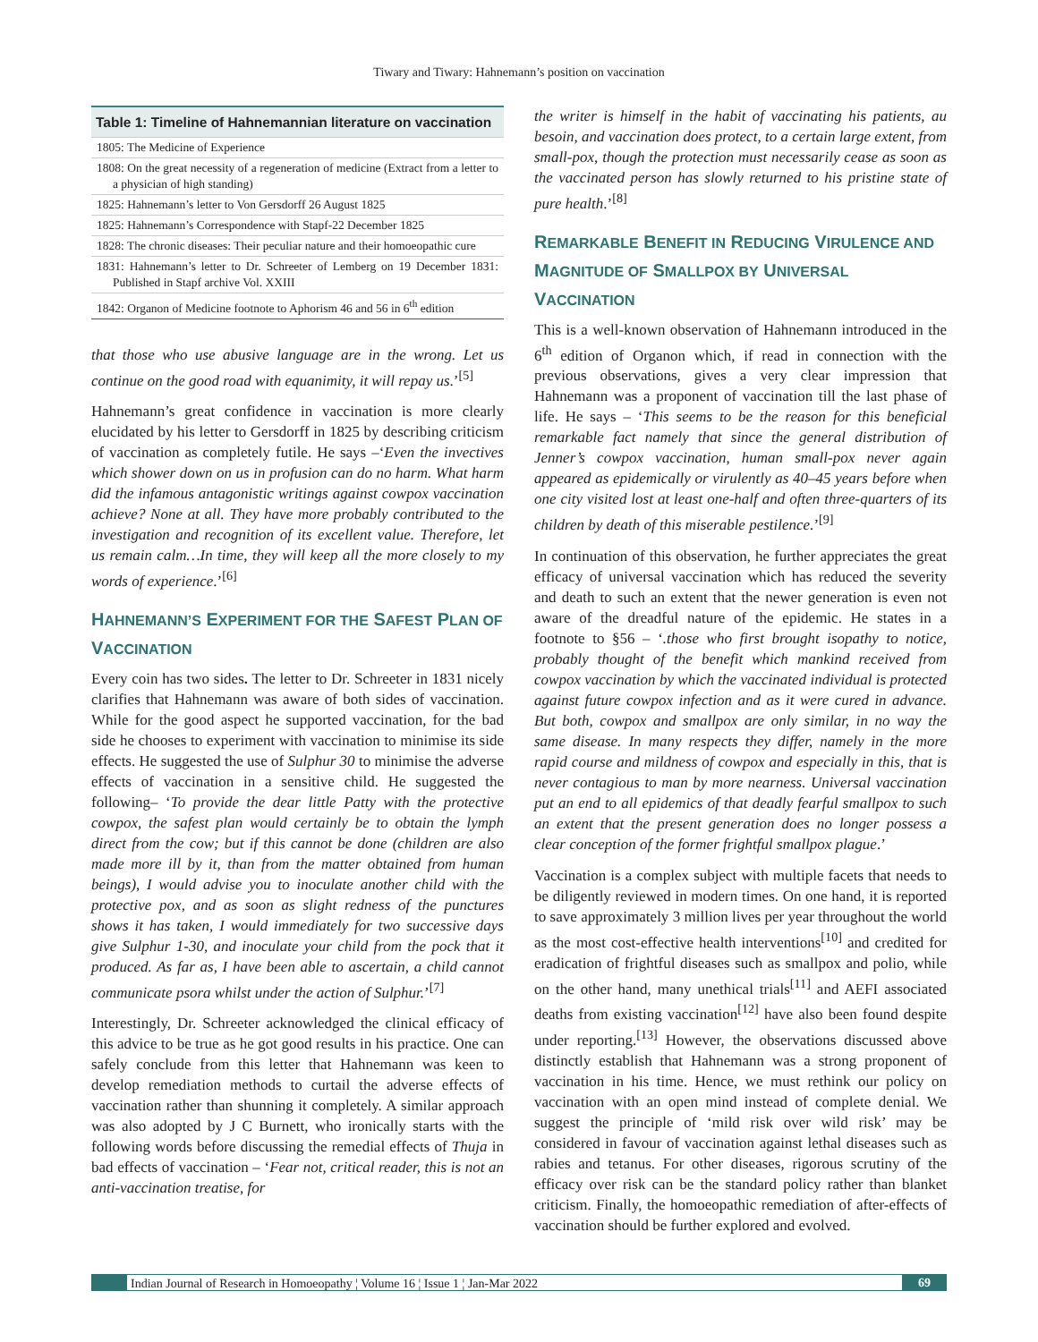Tiwary and Tiwary: Hahnemann’s position on vaccination
| Table 1: Timeline of Hahnemannian literature on vaccination |
| --- |
| 1805: The Medicine of Experience |
| 1808: On the great necessity of a regeneration of medicine (Extract from a letter to a physician of high standing) |
| 1825: Hahnemann’s letter to Von Gersdorff 26 August 1825 |
| 1825: Hahnemann’s Correspondence with Stapf-22 December 1825 |
| 1828: The chronic diseases: Their peculiar nature and their homoeopathic cure |
| 1831: Hahnemann’s letter to Dr. Schreeter of Lemberg on 19 December 1831: Published in Stapf archive Vol. XXIII |
| 1842: Organon of Medicine footnote to Aphorism 46 and 56 in 6<sup>th</sup> edition |
that those who use abusive language are in the wrong. Let us continue on the good road with equanimity, it will repay us.’<sup>[5]</sup>
Hahnemann’s great confidence in vaccination is more clearly elucidated by his letter to Gersdorff in 1825 by describing criticism of vaccination as completely futile. He says –‘Even the invectives which shower down on us in profusion can do no harm. What harm did the infamous antagonistic writings against cowpox vaccination achieve? None at all. They have more probably contributed to the investigation and recognition of its excellent value. Therefore, let us remain calm…In time, they will keep all the more closely to my words of experience.’<sup>[6]</sup>
HAHNEMANN’S EXPERIMENT FOR THE SAFEST PLAN OF VACCINATION
Every coin has two sides. The letter to Dr. Schreeter in 1831 nicely clarifies that Hahnemann was aware of both sides of vaccination. While for the good aspect he supported vaccination, for the bad side he chooses to experiment with vaccination to minimise its side effects. He suggested the use of Sulphur 30 to minimise the adverse effects of vaccination in a sensitive child. He suggested the following– ‘To provide the dear little Patty with the protective cowpox, the safest plan would certainly be to obtain the lymph direct from the cow; but if this cannot be done (children are also made more ill by it, than from the matter obtained from human beings), I would advise you to inoculate another child with the protective pox, and as soon as slight redness of the punctures shows it has taken, I would immediately for two successive days give Sulphur 1-30, and inoculate your child from the pock that it produced. As far as, I have been able to ascertain, a child cannot communicate psora whilst under the action of Sulphur.’<sup>[7]</sup>
Interestingly, Dr. Schreeter acknowledged the clinical efficacy of this advice to be true as he got good results in his practice. One can safely conclude from this letter that Hahnemann was keen to develop remediation methods to curtail the adverse effects of vaccination rather than shunning it completely. A similar approach was also adopted by J C Burnett, who ironically starts with the following words before discussing the remedial effects of Thuja in bad effects of vaccination – ‘Fear not, critical reader, this is not an anti-vaccination treatise, for
the writer is himself in the habit of vaccinating his patients, au besoin, and vaccination does protect, to a certain large extent, from small-pox, though the protection must necessarily cease as soon as the vaccinated person has slowly returned to his pristine state of pure health.’<sup>[8]</sup>
REMARKABLE BENEFIT IN REDUCING VIRULENCE AND MAGNITUDE OF SMALLPOX BY UNIVERSAL VACCINATION
This is a well-known observation of Hahnemann introduced in the 6<sup>th</sup> edition of Organon which, if read in connection with the previous observations, gives a very clear impression that Hahnemann was a proponent of vaccination till the last phase of life. He says – ‘This seems to be the reason for this beneficial remarkable fact namely that since the general distribution of Jenner’s cowpox vaccination, human small-pox never again appeared as epidemically or virulently as 40–45 years before when one city visited lost at least one-half and often three-quarters of its children by death of this miserable pestilence.’<sup>[9]</sup>
In continuation of this observation, he further appreciates the great efficacy of universal vaccination which has reduced the severity and death to such an extent that the newer generation is even not aware of the dreadful nature of the epidemic. He states in a footnote to §56 – ‘.those who first brought isopathy to notice, probably thought of the benefit which mankind received from cowpox vaccination by which the vaccinated individual is protected against future cowpox infection and as it were cured in advance. But both, cowpox and smallpox are only similar, in no way the same disease. In many respects they differ, namely in the more rapid course and mildness of cowpox and especially in this, that is never contagious to man by more nearness. Universal vaccination put an end to all epidemics of that deadly fearful smallpox to such an extent that the present generation does no longer possess a clear conception of the former frightful smallpox plague.’
Vaccination is a complex subject with multiple facets that needs to be diligently reviewed in modern times. On one hand, it is reported to save approximately 3 million lives per year throughout the world as the most cost-effective health interventions<sup>[10]</sup> and credited for eradication of frightful diseases such as smallpox and polio, while on the other hand, many unethical trials<sup>[11]</sup> and AEFI associated deaths from existing vaccination<sup>[12]</sup> have also been found despite under reporting.<sup>[13]</sup> However, the observations discussed above distinctly establish that Hahnemann was a strong proponent of vaccination in his time. Hence, we must rethink our policy on vaccination with an open mind instead of complete denial. We suggest the principle of ‘mild risk over wild risk’ may be considered in favour of vaccination against lethal diseases such as rabies and tetanus. For other diseases, rigorous scrutiny of the efficacy over risk can be the standard policy rather than blanket criticism. Finally, the homoeopathic remediation of after-effects of vaccination should be further explored and evolved.
Indian Journal of Research in Homoeopathy ¦ Volume 16 ¦ Issue 1 ¦ Jan-Mar 2022
69